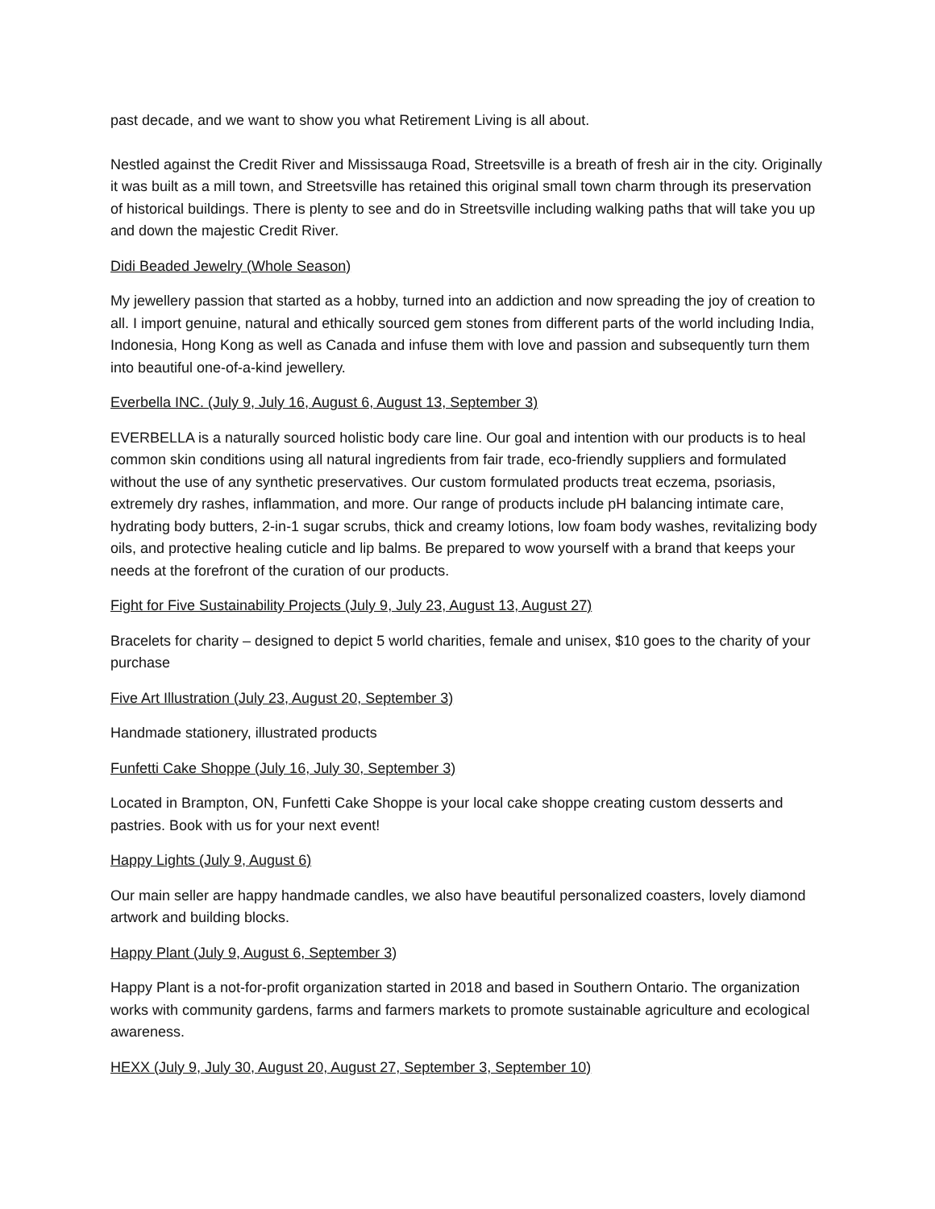past decade, and we want to show you what Retirement Living is all about.
Nestled against the Credit River and Mississauga Road, Streetsville is a breath of fresh air in the city. Originally it was built as a mill town, and Streetsville has retained this original small town charm through its preservation of historical buildings. There is plenty to see and do in Streetsville including walking paths that will take you up and down the majestic Credit River.
Didi Beaded Jewelry (Whole Season)
My jewellery passion that started as a hobby, turned into an addiction and now spreading the joy of creation to all. I import genuine, natural and ethically sourced gem stones from different parts of the world including India, Indonesia, Hong Kong as well as Canada and infuse them with love and passion and subsequently turn them into beautiful one-of-a-kind jewellery.
Everbella INC. (July 9, July 16, August 6, August 13, September 3)
EVERBELLA is a naturally sourced holistic body care line. Our goal and intention with our products is to heal common skin conditions using all natural ingredients from fair trade, eco-friendly suppliers and formulated without the use of any synthetic preservatives. Our custom formulated products treat eczema, psoriasis, extremely dry rashes, inflammation, and more. Our range of products include pH balancing intimate care, hydrating body butters, 2-in-1 sugar scrubs, thick and creamy lotions, low foam body washes, revitalizing body oils, and protective healing cuticle and lip balms. Be prepared to wow yourself with a brand that keeps your needs at the forefront of the curation of our products.
Fight for Five Sustainability Projects (July 9, July 23, August 13, August 27)
Bracelets for charity – designed to depict 5 world charities, female and unisex, $10 goes to the charity of your purchase
Five Art Illustration (July 23, August 20, September 3)
Handmade stationery, illustrated products
Funfetti Cake Shoppe (July 16, July 30, September 3)
Located in Brampton, ON, Funfetti Cake Shoppe is your local cake shoppe creating custom desserts and pastries. Book with us for your next event!
Happy Lights (July 9, August 6)
Our main seller are happy handmade candles, we also have beautiful personalized coasters, lovely diamond artwork and building blocks.
Happy Plant (July 9, August 6, September 3)
Happy Plant is a not-for-profit organization started in 2018 and based in Southern Ontario. The organization works with community gardens, farms and farmers markets to promote sustainable agriculture and ecological awareness.
HEXX (July 9, July 30, August 20, August 27, September 3, September 10)